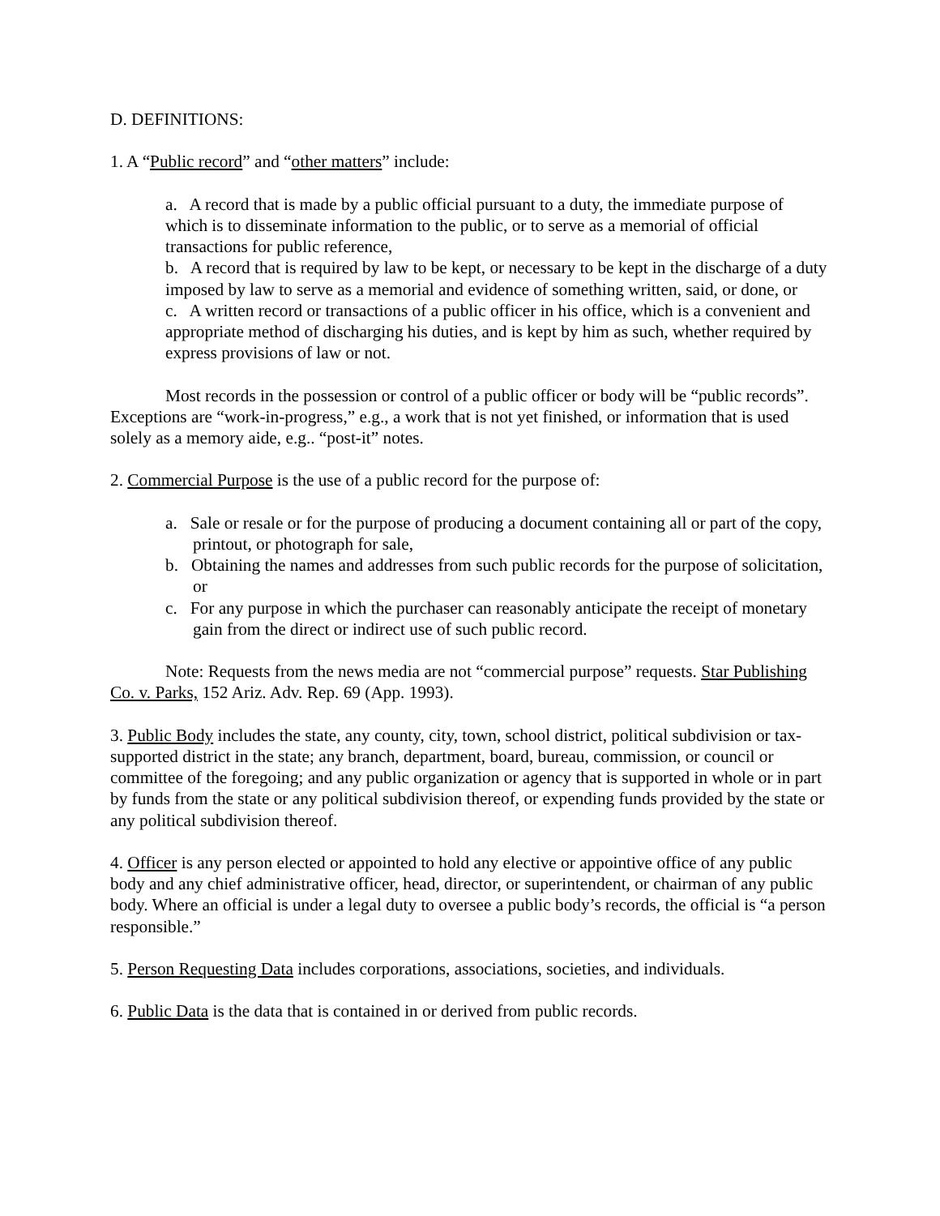D. DEFINITIONS:
1. A “Public record” and “other matters” include:
a. A record that is made by a public official pursuant to a duty, the immediate purpose of which is to disseminate information to the public, or to serve as a memorial of official transactions for public reference,
b. A record that is required by law to be kept, or necessary to be kept in the discharge of a duty imposed by law to serve as a memorial and evidence of something written, said, or done, or
c. A written record or transactions of a public officer in his office, which is a convenient and appropriate method of discharging his duties, and is kept by him as such, whether required by express provisions of law or not.
Most records in the possession or control of a public officer or body will be “public records”. Exceptions are “work-in-progress,” e.g., a work that is not yet finished, or information that is used solely as a memory aide, e.g.. “post-it” notes.
2. Commercial Purpose is the use of a public record for the purpose of:
a. Sale or resale or for the purpose of producing a document containing all or part of the copy, printout, or photograph for sale,
b. Obtaining the names and addresses from such public records for the purpose of solicitation, or
c. For any purpose in which the purchaser can reasonably anticipate the receipt of monetary gain from the direct or indirect use of such public record.
Note: Requests from the news media are not “commercial purpose” requests. Star Publishing Co. v. Parks, 152 Ariz. Adv. Rep. 69 (App. 1993).
3. Public Body includes the state, any county, city, town, school district, political subdivision or tax-supported district in the state; any branch, department, board, bureau, commission, or council or committee of the foregoing; and any public organization or agency that is supported in whole or in part by funds from the state or any political subdivision thereof, or expending funds provided by the state or any political subdivision thereof.
4. Officer is any person elected or appointed to hold any elective or appointive office of any public body and any chief administrative officer, head, director, or superintendent, or chairman of any public body. Where an official is under a legal duty to oversee a public body’s records, the official is “a person responsible.”
5. Person Requesting Data includes corporations, associations, societies, and individuals.
6. Public Data is the data that is contained in or derived from public records.